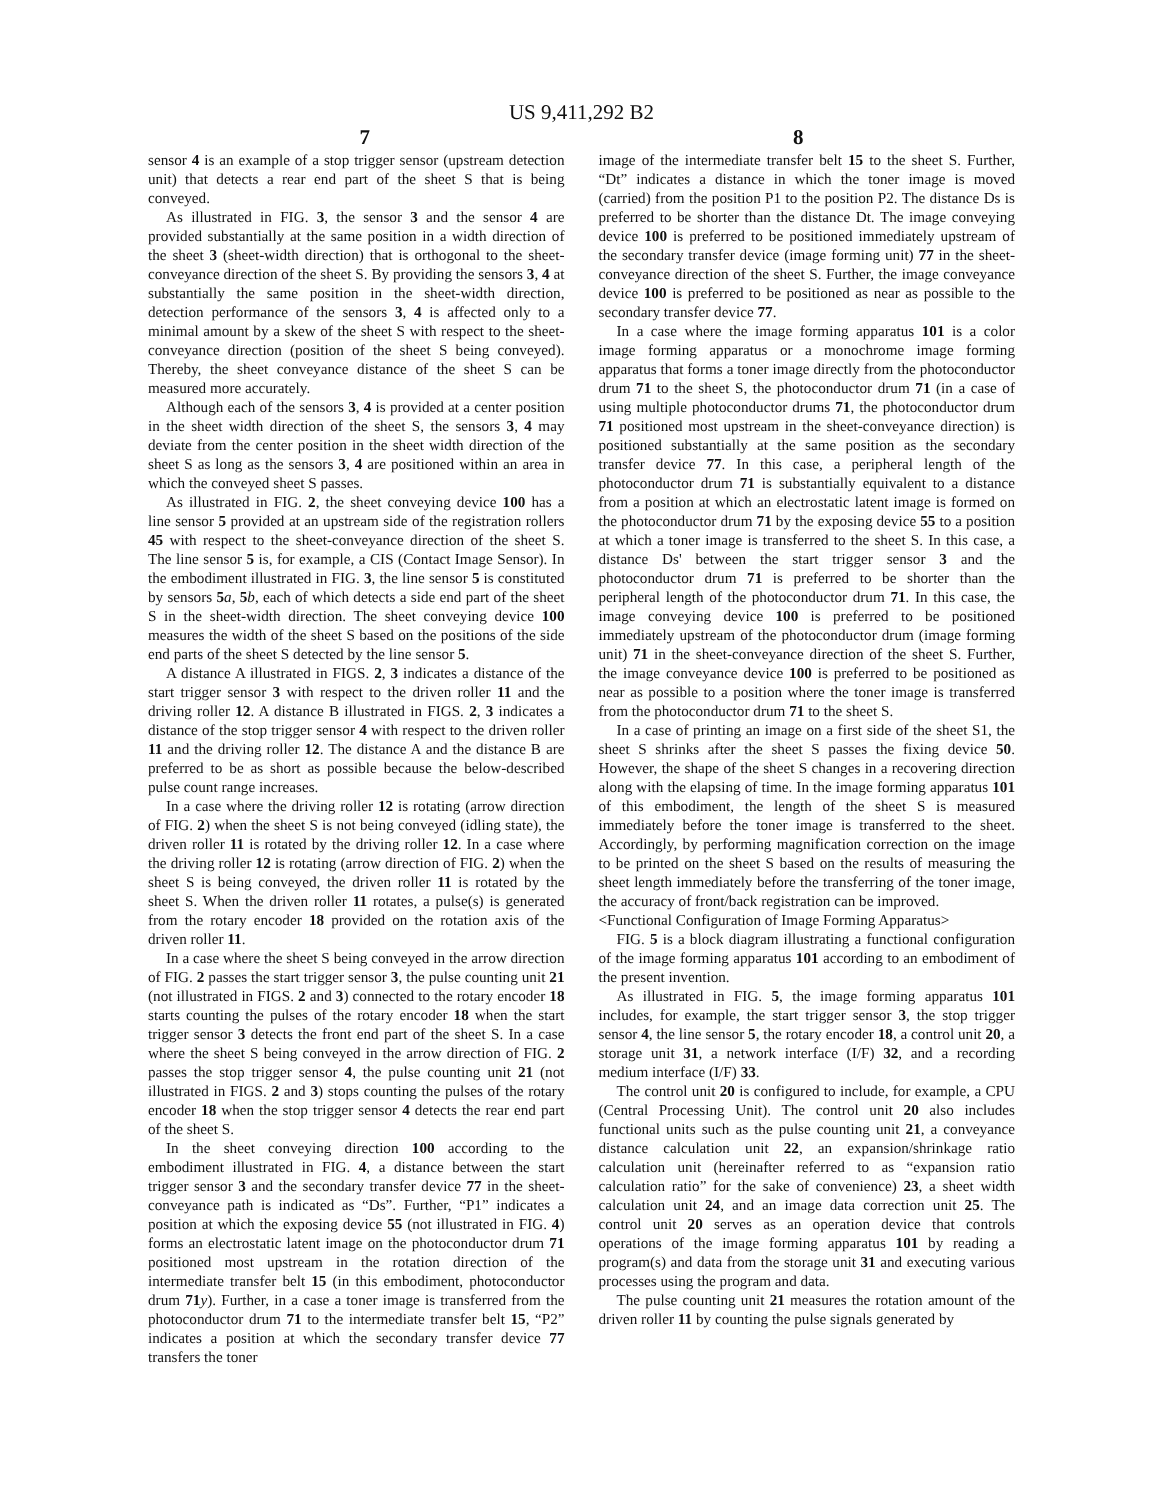US 9,411,292 B2
7 8
sensor 4 is an example of a stop trigger sensor (upstream detection unit) that detects a rear end part of the sheet S that is being conveyed.
As illustrated in FIG. 3, the sensor 3 and the sensor 4 are provided substantially at the same position in a width direction of the sheet 3 (sheet-width direction) that is orthogonal to the sheet-conveyance direction of the sheet S. By providing the sensors 3, 4 at substantially the same position in the sheet-width direction, detection performance of the sensors 3, 4 is affected only to a minimal amount by a skew of the sheet S with respect to the sheet-conveyance direction (position of the sheet S being conveyed). Thereby, the sheet conveyance distance of the sheet S can be measured more accurately.
Although each of the sensors 3, 4 is provided at a center position in the sheet width direction of the sheet S, the sensors 3, 4 may deviate from the center position in the sheet width direction of the sheet S as long as the sensors 3, 4 are positioned within an area in which the conveyed sheet S passes.
As illustrated in FIG. 2, the sheet conveying device 100 has a line sensor 5 provided at an upstream side of the registration rollers 45 with respect to the sheet-conveyance direction of the sheet S. The line sensor 5 is, for example, a CIS (Contact Image Sensor). In the embodiment illustrated in FIG. 3, the line sensor 5 is constituted by sensors 5 a, 5 b, each of which detects a side end part of the sheet S in the sheet-width direction. The sheet conveying device 100 measures the width of the sheet S based on the positions of the side end parts of the sheet S detected by the line sensor 5.
A distance A illustrated in FIGS. 2, 3 indicates a distance of the start trigger sensor 3 with respect to the driven roller 11 and the driving roller 12. A distance B illustrated in FIGS. 2, 3 indicates a distance of the stop trigger sensor 4 with respect to the driven roller 11 and the driving roller 12. The distance A and the distance B are preferred to be as short as possible because the below-described pulse count range increases.
In a case where the driving roller 12 is rotating (arrow direction of FIG. 2) when the sheet S is not being conveyed (idling state), the driven roller 11 is rotated by the driving roller 12. In a case where the driving roller 12 is rotating (arrow direction of FIG. 2) when the sheet S is being conveyed, the driven roller 11 is rotated by the sheet S. When the driven roller 11 rotates, a pulse(s) is generated from the rotary encoder 18 provided on the rotation axis of the driven roller 11.
In a case where the sheet S being conveyed in the arrow direction of FIG. 2 passes the start trigger sensor 3, the pulse counting unit 21 (not illustrated in FIGS. 2 and 3) connected to the rotary encoder 18 starts counting the pulses of the rotary encoder 18 when the start trigger sensor 3 detects the front end part of the sheet S. In a case where the sheet S being conveyed in the arrow direction of FIG. 2 passes the stop trigger sensor 4, the pulse counting unit 21 (not illustrated in FIGS. 2 and 3) stops counting the pulses of the rotary encoder 18 when the stop trigger sensor 4 detects the rear end part of the sheet S.
In the sheet conveying direction 100 according to the embodiment illustrated in FIG. 4, a distance between the start trigger sensor 3 and the secondary transfer device 77 in the sheet-conveyance path is indicated as “Ds”. Further, “P1” indicates a position at which the exposing device 55 (not illustrated in FIG. 4) forms an electrostatic latent image on the photoconductor drum 71 positioned most upstream in the rotation direction of the intermediate transfer belt 15 (in this embodiment, photoconductor drum 71 y). Further, in a case a toner image is transferred from the photoconductor drum 71 to the intermediate transfer belt 15, “P2” indicates a position at which the secondary transfer device 77 transfers the toner
image of the intermediate transfer belt 15 to the sheet S. Further, “Dt” indicates a distance in which the toner image is moved (carried) from the position P1 to the position P2. The distance Ds is preferred to be shorter than the distance Dt. The image conveying device 100 is preferred to be positioned immediately upstream of the secondary transfer device (image forming unit) 77 in the sheet-conveyance direction of the sheet S. Further, the image conveyance device 100 is preferred to be positioned as near as possible to the secondary transfer device 77.
In a case where the image forming apparatus 101 is a color image forming apparatus or a monochrome image forming apparatus that forms a toner image directly from the photoconductor drum 71 to the sheet S, the photoconductor drum 71 (in a case of using multiple photoconductor drums 71, the photoconductor drum 71 positioned most upstream in the sheet-conveyance direction) is positioned substantially at the same position as the secondary transfer device 77. In this case, a peripheral length of the photoconductor drum 71 is substantially equivalent to a distance from a position at which an electrostatic latent image is formed on the photoconductor drum 71 by the exposing device 55 to a position at which a toner image is transferred to the sheet S. In this case, a distance Ds' between the start trigger sensor 3 and the photoconductor drum 71 is preferred to be shorter than the peripheral length of the photoconductor drum 71. In this case, the image conveying device 100 is preferred to be positioned immediately upstream of the photoconductor drum (image forming unit) 71 in the sheet-conveyance direction of the sheet S. Further, the image conveyance device 100 is preferred to be positioned as near as possible to a position where the toner image is transferred from the photoconductor drum 71 to the sheet S.
In a case of printing an image on a first side of the sheet S1, the sheet S shrinks after the sheet S passes the fixing device 50. However, the shape of the sheet S changes in a recovering direction along with the elapsing of time. In the image forming apparatus 101 of this embodiment, the length of the sheet S is measured immediately before the toner image is transferred to the sheet. Accordingly, by performing magnification correction on the image to be printed on the sheet S based on the results of measuring the sheet length immediately before the transferring of the toner image, the accuracy of front/back registration can be improved.
<Functional Configuration of Image Forming Apparatus>
FIG. 5 is a block diagram illustrating a functional configuration of the image forming apparatus 101 according to an embodiment of the present invention.
As illustrated in FIG. 5, the image forming apparatus 101 includes, for example, the start trigger sensor 3, the stop trigger sensor 4, the line sensor 5, the rotary encoder 18, a control unit 20, a storage unit 31, a network interface (I/F) 32, and a recording medium interface (I/F) 33.
The control unit 20 is configured to include, for example, a CPU (Central Processing Unit). The control unit 20 also includes functional units such as the pulse counting unit 21, a conveyance distance calculation unit 22, an expansion/shrinkage ratio calculation unit (hereinafter referred to as “expansion ratio calculation ratio” for the sake of convenience) 23, a sheet width calculation unit 24, and an image data correction unit 25. The control unit 20 serves as an operation device that controls operations of the image forming apparatus 101 by reading a program(s) and data from the storage unit 31 and executing various processes using the program and data.
The pulse counting unit 21 measures the rotation amount of the driven roller 11 by counting the pulse signals generated by